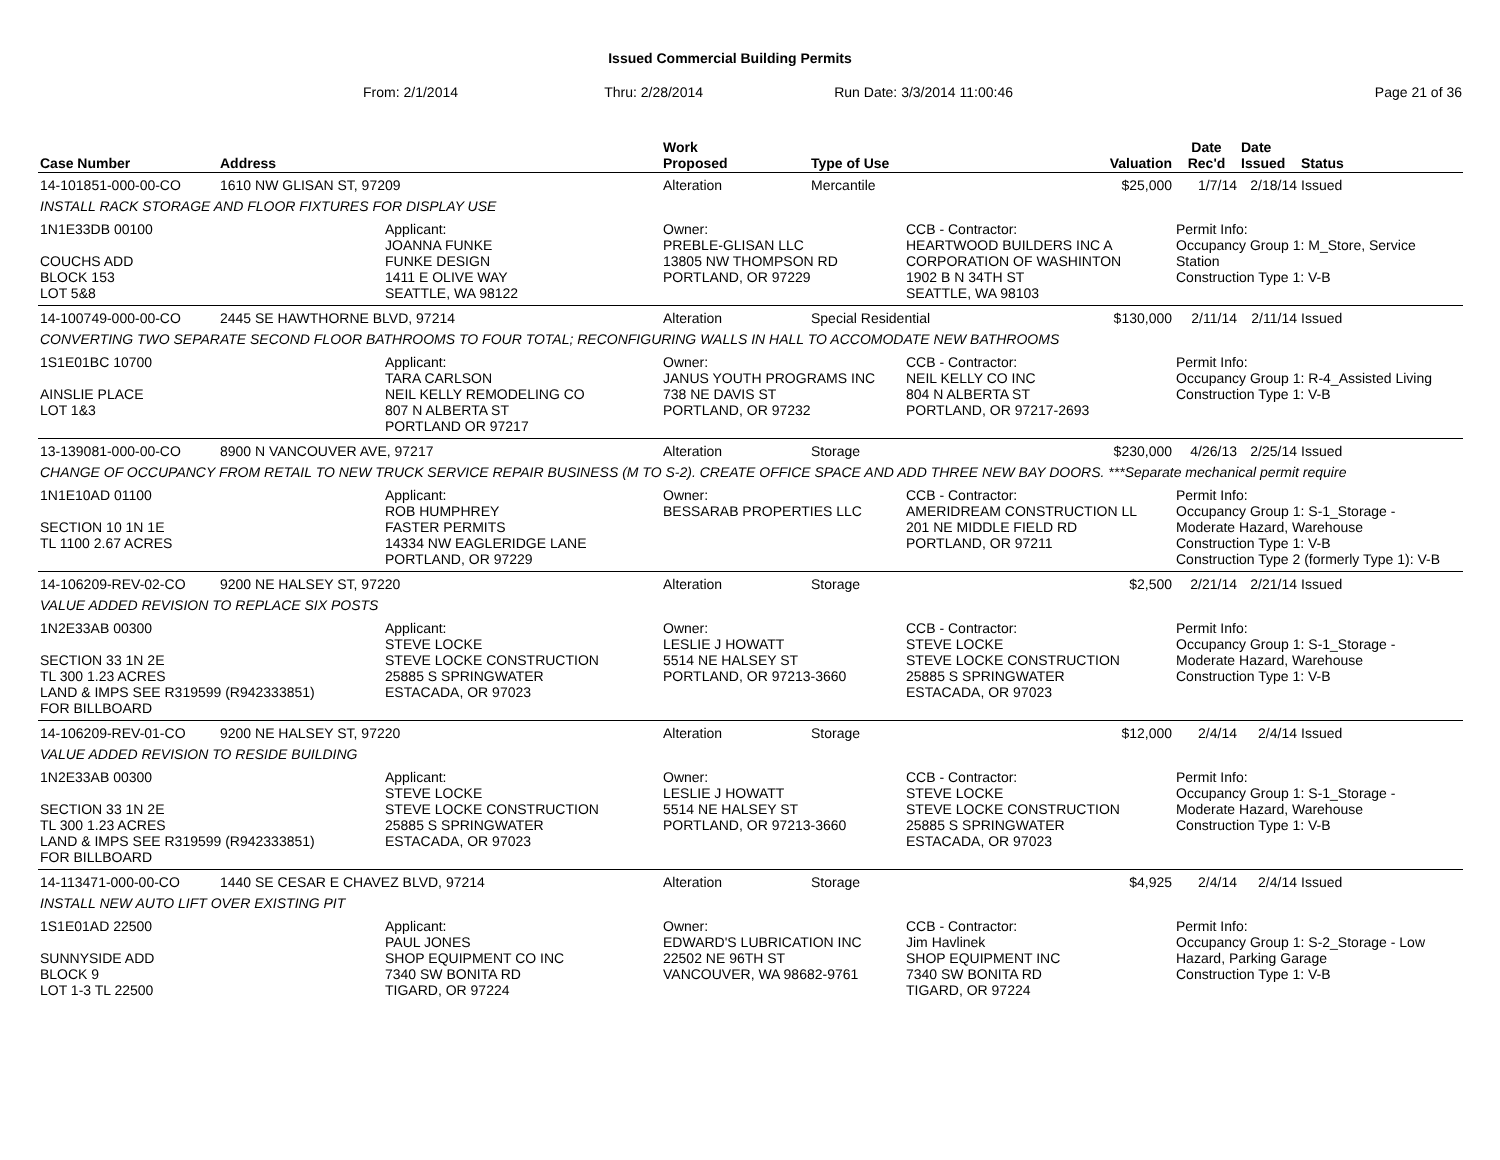Issued Commercial Building Permits
From: 2/1/2014 Thru: 2/28/2014 Run Date: 3/3/2014 11:00:46 Page 21 of 36
| Case Number | Address | | Work Proposed | Type of Use | | Valuation | Date Rec'd | Date Issued | Status |
| --- | --- | --- | --- | --- | --- | --- | --- | --- | --- |
| 14-101851-000-00-CO | 1610 NW GLISAN ST, 97209 | | Alteration | Mercantile | | $25,000 | 1/7/14 | 2/18/14 | Issued |
| INSTALL RACK STORAGE AND FLOOR FIXTURES FOR DISPLAY USE | | | | | | | | | |
| 1N1E33DB 00100 COUCHS ADD BLOCK 153 LOT 5&8 | | Applicant: JOANNA FUNKE FUNKE DESIGN 1411 E OLIVE WAY SEATTLE, WA 98122 | Owner: PREBLE-GLISAN LLC 13805 NW THOMPSON RD PORTLAND, OR 97229 | | CCB - Contractor: HEARTWOOD BUILDERS INC A CORPORATION OF WASHINTON 1902 B N 34TH ST SEATTLE, WA 98103 | | Permit Info: Occupancy Group 1: M_Store, Service Station Construction Type 1: V-B | | |
| 14-100749-000-00-CO | 2445 SE HAWTHORNE BLVD, 97214 | | Alteration | Special Residential | | $130,000 | 2/11/14 | 2/11/14 | Issued |
| CONVERTING TWO SEPARATE SECOND FLOOR BATHROOMS TO FOUR TOTAL; RECONFIGURING WALLS IN HALL TO ACCOMODATE NEW BATHROOMS | | | | | | | | | |
| 1S1E01BC 10700 AINSLIE PLACE LOT 1&3 | | Applicant: TARA CARLSON NEIL KELLY REMODELING CO 807 N ALBERTA ST PORTLAND OR 97217 | Owner: JANUS YOUTH PROGRAMS INC 738 NE DAVIS ST PORTLAND, OR 97232 | | CCB - Contractor: NEIL KELLY CO INC 804 N ALBERTA ST PORTLAND, OR 97217-2693 | | Permit Info: Occupancy Group 1: R-4_Assisted Living Construction Type 1: V-B | | |
| 13-139081-000-00-CO | 8900 N VANCOUVER AVE, 97217 | | Alteration | Storage | | $230,000 | 4/26/13 | 2/25/14 | Issued |
| CHANGE OF OCCUPANCY FROM RETAIL TO NEW TRUCK SERVICE REPAIR BUSINESS (M TO S-2). CREATE OFFICE SPACE AND ADD THREE NEW BAY DOORS. ***Separate mechanical permit require | | | | | | | | | |
| 1N1E10AD 01100 SECTION 10 1N 1E TL 1100 2.67 ACRES | | Applicant: ROB HUMPHREY FASTER PERMITS 14334 NW EAGLERIDGE LANE PORTLAND, OR 97229 | Owner: BESSARAB PROPERTIES LLC | | CCB - Contractor: AMERIDREAM CONSTRUCTION LL 201 NE MIDDLE FIELD RD PORTLAND, OR 97211 | | Permit Info: Occupancy Group 1: S-1_Storage - Moderate Hazard, Warehouse Construction Type 1: V-B Construction Type 2 (formerly Type 1): V-B | | |
| 14-106209-REV-02-CO | 9200 NE HALSEY ST, 97220 | | Alteration | Storage | | $2,500 | 2/21/14 | 2/21/14 | Issued |
| VALUE ADDED REVISION TO REPLACE SIX POSTS | | | | | | | | | |
| 1N2E33AB 00300 SECTION 33 1N 2E TL 300 1.23 ACRES LAND & IMPS SEE R319599 (R942333851) FOR BILLBOARD | | Applicant: STEVE LOCKE STEVE LOCKE CONSTRUCTION 25885 S SPRINGWATER ESTACADA, OR 97023 | Owner: LESLIE J HOWATT 5514 NE HALSEY ST PORTLAND, OR 97213-3660 | | CCB - Contractor: STEVE LOCKE STEVE LOCKE CONSTRUCTION 25885 S SPRINGWATER ESTACADA, OR 97023 | | Permit Info: Occupancy Group 1: S-1_Storage - Moderate Hazard, Warehouse Construction Type 1: V-B | | |
| 14-106209-REV-01-CO | 9200 NE HALSEY ST, 97220 | | Alteration | Storage | | $12,000 | 2/4/14 | 2/4/14 | Issued |
| VALUE ADDED REVISION TO RESIDE BUILDING | | | | | | | | | |
| 1N2E33AB 00300 SECTION 33 1N 2E TL 300 1.23 ACRES LAND & IMPS SEE R319599 (R942333851) FOR BILLBOARD | | Applicant: STEVE LOCKE STEVE LOCKE CONSTRUCTION 25885 S SPRINGWATER ESTACADA, OR 97023 | Owner: LESLIE J HOWATT 5514 NE HALSEY ST PORTLAND, OR 97213-3660 | | CCB - Contractor: STEVE LOCKE STEVE LOCKE CONSTRUCTION 25885 S SPRINGWATER ESTACADA, OR 97023 | | Permit Info: Occupancy Group 1: S-1_Storage - Moderate Hazard, Warehouse Construction Type 1: V-B | | |
| 14-113471-000-00-CO | 1440 SE CESAR E CHAVEZ BLVD, 97214 | | Alteration | Storage | | $4,925 | 2/4/14 | 2/4/14 | Issued |
| INSTALL NEW AUTO LIFT OVER EXISTING PIT | | | | | | | | | |
| 1S1E01AD 22500 SUNNYSIDE ADD BLOCK 9 LOT 1-3 TL 22500 | | Applicant: PAUL JONES SHOP EQUIPMENT CO INC 7340 SW BONITA RD TIGARD, OR 97224 | Owner: EDWARD'S LUBRICATION INC 22502 NE 96TH ST VANCOUVER, WA 98682-9761 | | CCB - Contractor: Jim Havlinek SHOP EQUIPMENT INC 7340 SW BONITA RD TIGARD, OR 97224 | | Permit Info: Occupancy Group 1: S-2_Storage - Low Hazard, Parking Garage Construction Type 1: V-B | | |